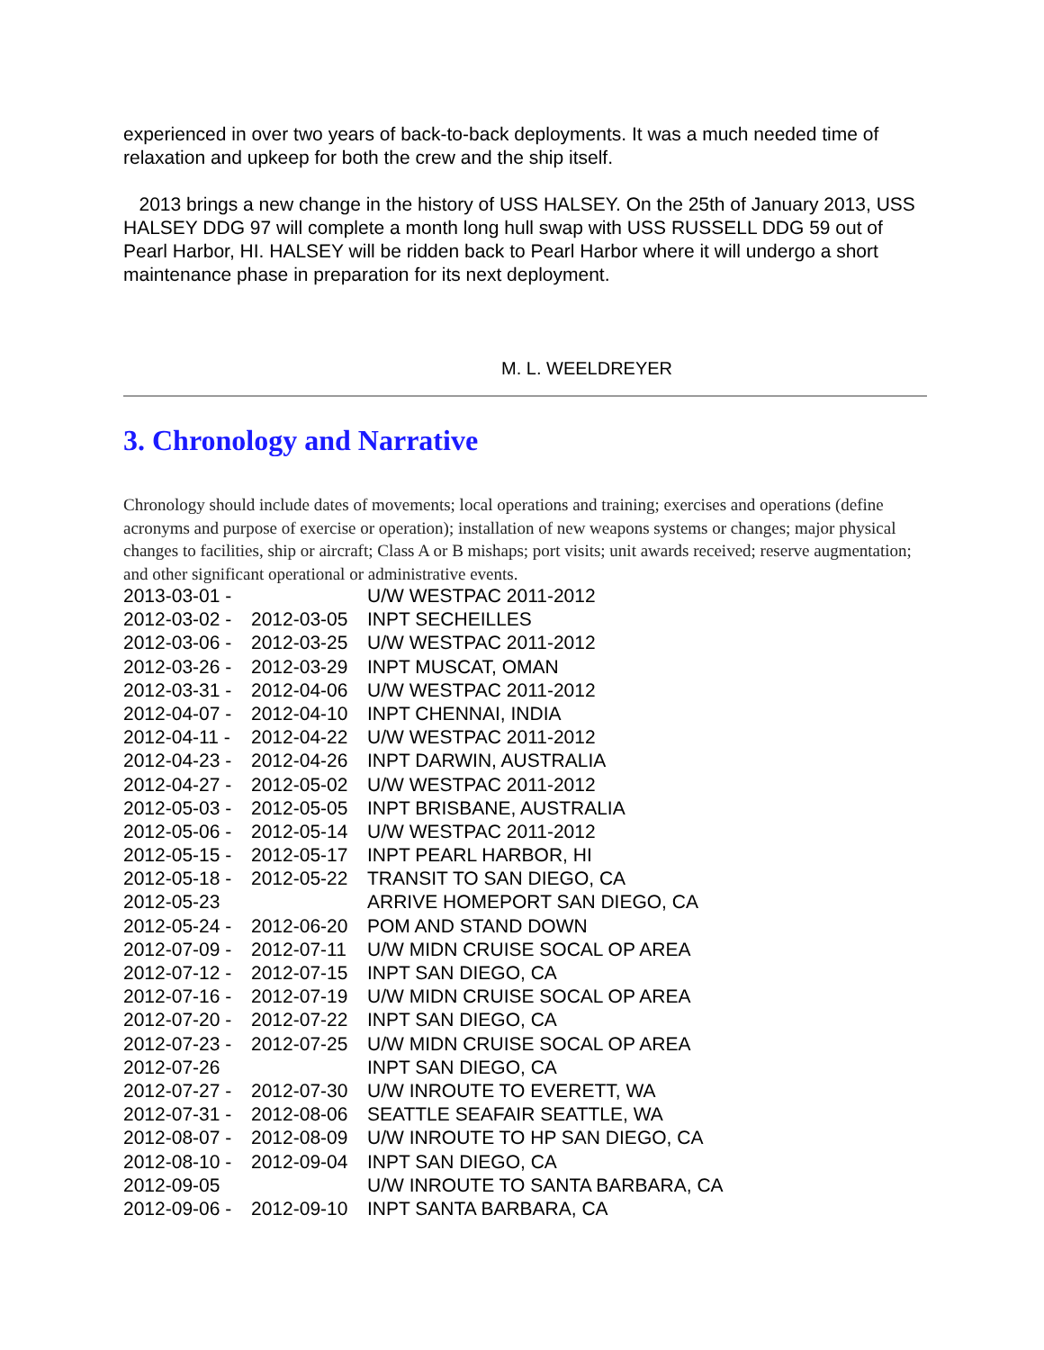experienced in over two years of back-to-back deployments. It was a much needed time of relaxation and upkeep for both the crew and the ship itself.
2013 brings a new change in the history of USS HALSEY. On the 25th of January 2013, USS HALSEY DDG 97 will complete a month long hull swap with USS RUSSELL DDG 59 out of Pearl Harbor, HI. HALSEY will be ridden back to Pearl Harbor where it will undergo a short maintenance phase in preparation for its next deployment.
M. L. WEELDREYER
3. Chronology and Narrative
Chronology should include dates of movements; local operations and training; exercises and operations (define acronyms and purpose of exercise or operation); installation of new weapons systems or changes; major physical changes to facilities, ship or aircraft; Class A or B mishaps; port visits; unit awards received; reserve augmentation; and other significant operational or administrative events.
| 2013-03-01 - | | U/W WESTPAC 2011-2012 |
| 2012-03-02 - | 2012-03-05 | INPT SECHEILLES |
| 2012-03-06 - | 2012-03-25 | U/W WESTPAC 2011-2012 |
| 2012-03-26 - | 2012-03-29 | INPT MUSCAT, OMAN |
| 2012-03-31 - | 2012-04-06 | U/W WESTPAC 2011-2012 |
| 2012-04-07 - | 2012-04-10 | INPT CHENNAI, INDIA |
| 2012-04-11 - | 2012-04-22 | U/W WESTPAC 2011-2012 |
| 2012-04-23 - | 2012-04-26 | INPT DARWIN, AUSTRALIA |
| 2012-04-27 - | 2012-05-02 | U/W WESTPAC 2011-2012 |
| 2012-05-03 - | 2012-05-05 | INPT BRISBANE, AUSTRALIA |
| 2012-05-06 - | 2012-05-14 | U/W WESTPAC 2011-2012 |
| 2012-05-15 - | 2012-05-17 | INPT PEARL HARBOR, HI |
| 2012-05-18 - | 2012-05-22 | TRANSIT TO SAN DIEGO, CA |
| 2012-05-23 | | ARRIVE HOMEPORT SAN DIEGO, CA |
| 2012-05-24 - | 2012-06-20 | POM AND STAND DOWN |
| 2012-07-09 - | 2012-07-11 | U/W MIDN CRUISE SOCAL OP AREA |
| 2012-07-12 - | 2012-07-15 | INPT SAN DIEGO, CA |
| 2012-07-16 - | 2012-07-19 | U/W MIDN CRUISE SOCAL OP AREA |
| 2012-07-20 - | 2012-07-22 | INPT SAN DIEGO, CA |
| 2012-07-23 - | 2012-07-25 | U/W MIDN CRUISE SOCAL OP AREA |
| 2012-07-26 | | INPT SAN DIEGO, CA |
| 2012-07-27 - | 2012-07-30 | U/W INROUTE TO EVERETT, WA |
| 2012-07-31 - | 2012-08-06 | SEATTLE SEAFAIR SEATTLE, WA |
| 2012-08-07 - | 2012-08-09 | U/W INROUTE TO HP SAN DIEGO, CA |
| 2012-08-10 - | 2012-09-04 | INPT SAN DIEGO, CA |
| 2012-09-05 | | U/W INROUTE TO SANTA BARBARA, CA |
| 2012-09-06 - | 2012-09-10 | INPT SANTA BARBARA, CA |